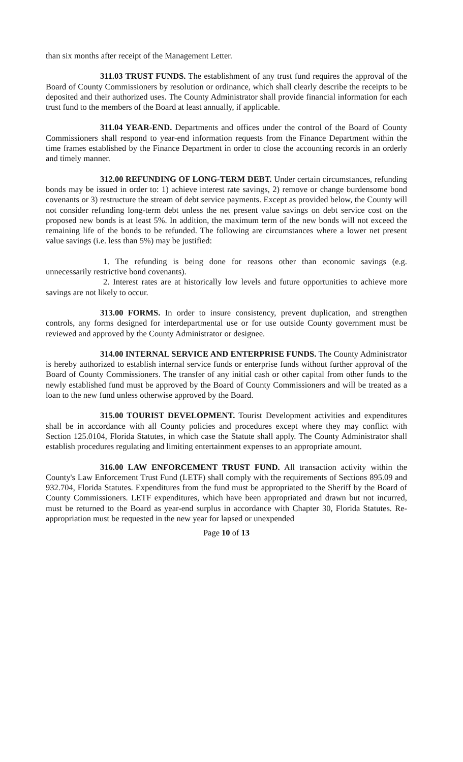than six months after receipt of the Management Letter.
311.03 TRUST FUNDS. The establishment of any trust fund requires the approval of the Board of County Commissioners by resolution or ordinance, which shall clearly describe the receipts to be deposited and their authorized uses. The County Administrator shall provide financial information for each trust fund to the members of the Board at least annually, if applicable.
311.04 YEAR-END. Departments and offices under the control of the Board of County Commissioners shall respond to year-end information requests from the Finance Department within the time frames established by the Finance Department in order to close the accounting records in an orderly and timely manner.
312.00 REFUNDING OF LONG-TERM DEBT. Under certain circumstances, refunding bonds may be issued in order to: 1) achieve interest rate savings, 2) remove or change burdensome bond covenants or 3) restructure the stream of debt service payments. Except as provided below, the County will not consider refunding long-term debt unless the net present value savings on debt service cost on the proposed new bonds is at least 5%. In addition, the maximum term of the new bonds will not exceed the remaining life of the bonds to be refunded. The following are circumstances where a lower net present value savings (i.e. less than 5%) may be justified:
1. The refunding is being done for reasons other than economic savings (e.g. unnecessarily restrictive bond covenants).
2. Interest rates are at historically low levels and future opportunities to achieve more savings are not likely to occur.
313.00 FORMS. In order to insure consistency, prevent duplication, and strengthen controls, any forms designed for interdepartmental use or for use outside County government must be reviewed and approved by the County Administrator or designee.
314.00 INTERNAL SERVICE AND ENTERPRISE FUNDS. The County Administrator is hereby authorized to establish internal service funds or enterprise funds without further approval of the Board of County Commissioners. The transfer of any initial cash or other capital from other funds to the newly established fund must be approved by the Board of County Commissioners and will be treated as a loan to the new fund unless otherwise approved by the Board.
315.00 TOURIST DEVELOPMENT. Tourist Development activities and expenditures shall be in accordance with all County policies and procedures except where they may conflict with Section 125.0104, Florida Statutes, in which case the Statute shall apply. The County Administrator shall establish procedures regulating and limiting entertainment expenses to an appropriate amount.
316.00 LAW ENFORCEMENT TRUST FUND. All transaction activity within the County's Law Enforcement Trust Fund (LETF) shall comply with the requirements of Sections 895.09 and 932.704, Florida Statutes. Expenditures from the fund must be appropriated to the Sheriff by the Board of County Commissioners. LETF expenditures, which have been appropriated and drawn but not incurred, must be returned to the Board as year-end surplus in accordance with Chapter 30, Florida Statutes. Re- appropriation must be requested in the new year for lapsed or unexpended
Page 10 of 13